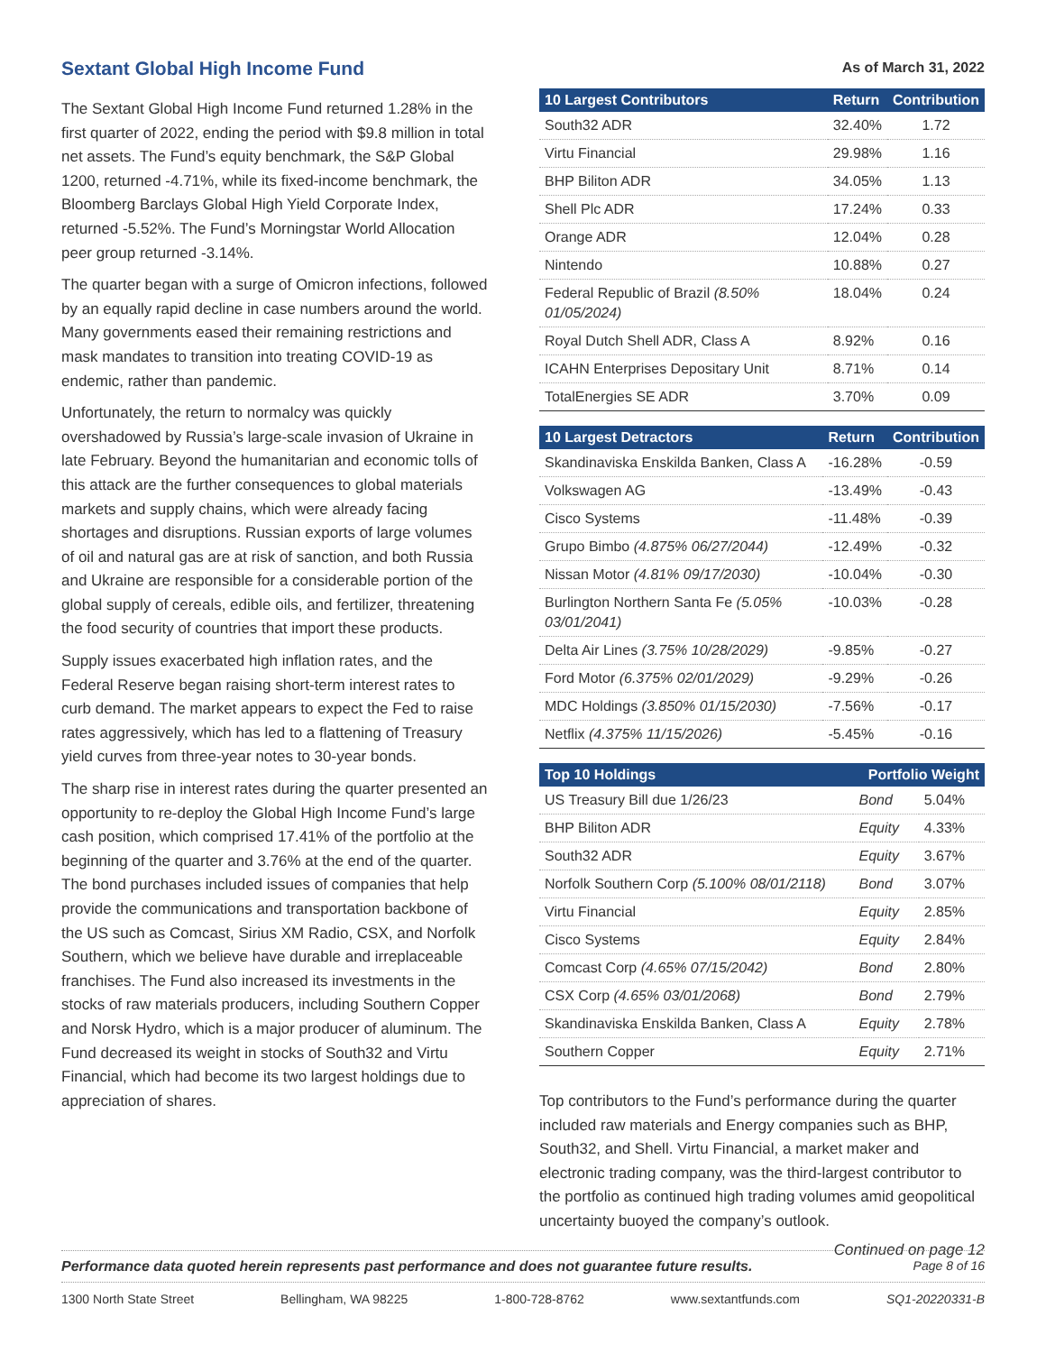Sextant Global High Income Fund
The Sextant Global High Income Fund returned 1.28% in the first quarter of 2022, ending the period with $9.8 million in total net assets. The Fund’s equity benchmark, the S&P Global 1200, returned -4.71%, while its fixed-income benchmark, the Bloomberg Barclays Global High Yield Corporate Index, returned -5.52%. The Fund’s Morningstar World Allocation peer group returned -3.14%.
The quarter began with a surge of Omicron infections, followed by an equally rapid decline in case numbers around the world. Many governments eased their remaining restrictions and mask mandates to transition into treating COVID-19 as endemic, rather than pandemic.
Unfortunately, the return to normalcy was quickly overshadowed by Russia’s large-scale invasion of Ukraine in late February. Beyond the humanitarian and economic tolls of this attack are the further consequences to global materials markets and supply chains, which were already facing shortages and disruptions. Russian exports of large volumes of oil and natural gas are at risk of sanction, and both Russia and Ukraine are responsible for a considerable portion of the global supply of cereals, edible oils, and fertilizer, threatening the food security of countries that import these products.
Supply issues exacerbated high inflation rates, and the Federal Reserve began raising short-term interest rates to curb demand. The market appears to expect the Fed to raise rates aggressively, which has led to a flattening of Treasury yield curves from three-year notes to 30-year bonds.
The sharp rise in interest rates during the quarter presented an opportunity to re-deploy the Global High Income Fund’s large cash position, which comprised 17.41% of the portfolio at the beginning of the quarter and 3.76% at the end of the quarter. The bond purchases included issues of companies that help provide the communications and transportation backbone of the US such as Comcast, Sirius XM Radio, CSX, and Norfolk Southern, which we believe have durable and irreplaceable franchises. The Fund also increased its investments in the stocks of raw materials producers, including Southern Copper and Norsk Hydro, which is a major producer of aluminum. The Fund decreased its weight in stocks of South32 and Virtu Financial, which had become its two largest holdings due to appreciation of shares.
As of March 31, 2022
| 10 Largest Contributors | Return | Contribution |
| --- | --- | --- |
| South32 ADR | 32.40% | 1.72 |
| Virtu Financial | 29.98% | 1.16 |
| BHP Biliton ADR | 34.05% | 1.13 |
| Shell Plc ADR | 17.24% | 0.33 |
| Orange ADR | 12.04% | 0.28 |
| Nintendo | 10.88% | 0.27 |
| Federal Republic of Brazil (8.50% 01/05/2024) | 18.04% | 0.24 |
| Royal Dutch Shell ADR, Class A | 8.92% | 0.16 |
| ICAHN Enterprises Depositary Unit | 8.71% | 0.14 |
| TotalEnergies SE ADR | 3.70% | 0.09 |
| 10 Largest Detractors | Return | Contribution |
| --- | --- | --- |
| Skandinaviska Enskilda Banken, Class A | -16.28% | -0.59 |
| Volkswagen AG | -13.49% | -0.43 |
| Cisco Systems | -11.48% | -0.39 |
| Grupo Bimbo (4.875% 06/27/2044) | -12.49% | -0.32 |
| Nissan Motor (4.81% 09/17/2030) | -10.04% | -0.30 |
| Burlington Northern Santa Fe (5.05% 03/01/2041) | -10.03% | -0.28 |
| Delta Air Lines (3.75% 10/28/2029) | -9.85% | -0.27 |
| Ford Motor (6.375% 02/01/2029) | -9.29% | -0.26 |
| MDC Holdings (3.850% 01/15/2030) | -7.56% | -0.17 |
| Netflix (4.375% 11/15/2026) | -5.45% | -0.16 |
| Top 10 Holdings | Portfolio Weight | |
| --- | --- | --- |
| US Treasury Bill due 1/26/23 | Bond | 5.04% |
| BHP Biliton ADR | Equity | 4.33% |
| South32 ADR | Equity | 3.67% |
| Norfolk Southern Corp (5.100% 08/01/2118) | Bond | 3.07% |
| Virtu Financial | Equity | 2.85% |
| Cisco Systems | Equity | 2.84% |
| Comcast Corp (4.65% 07/15/2042) | Bond | 2.80% |
| CSX Corp (4.65% 03/01/2068) | Bond | 2.79% |
| Skandinaviska Enskilda Banken, Class A | Equity | 2.78% |
| Southern Copper | Equity | 2.71% |
Top contributors to the Fund’s performance during the quarter included raw materials and Energy companies such as BHP, South32, and Shell. Virtu Financial, a market maker and electronic trading company, was the third-largest contributor to the portfolio as continued high trading volumes amid geopolitical uncertainty buoyed the company’s outlook.
Continued on page 12
Performance data quoted herein represents past performance and does not guarantee future results. Page 8 of 16
1300 North State Street Bellingham, WA 98225 1-800-728-8762 www.sextantfunds.com SQ1-20220331-B